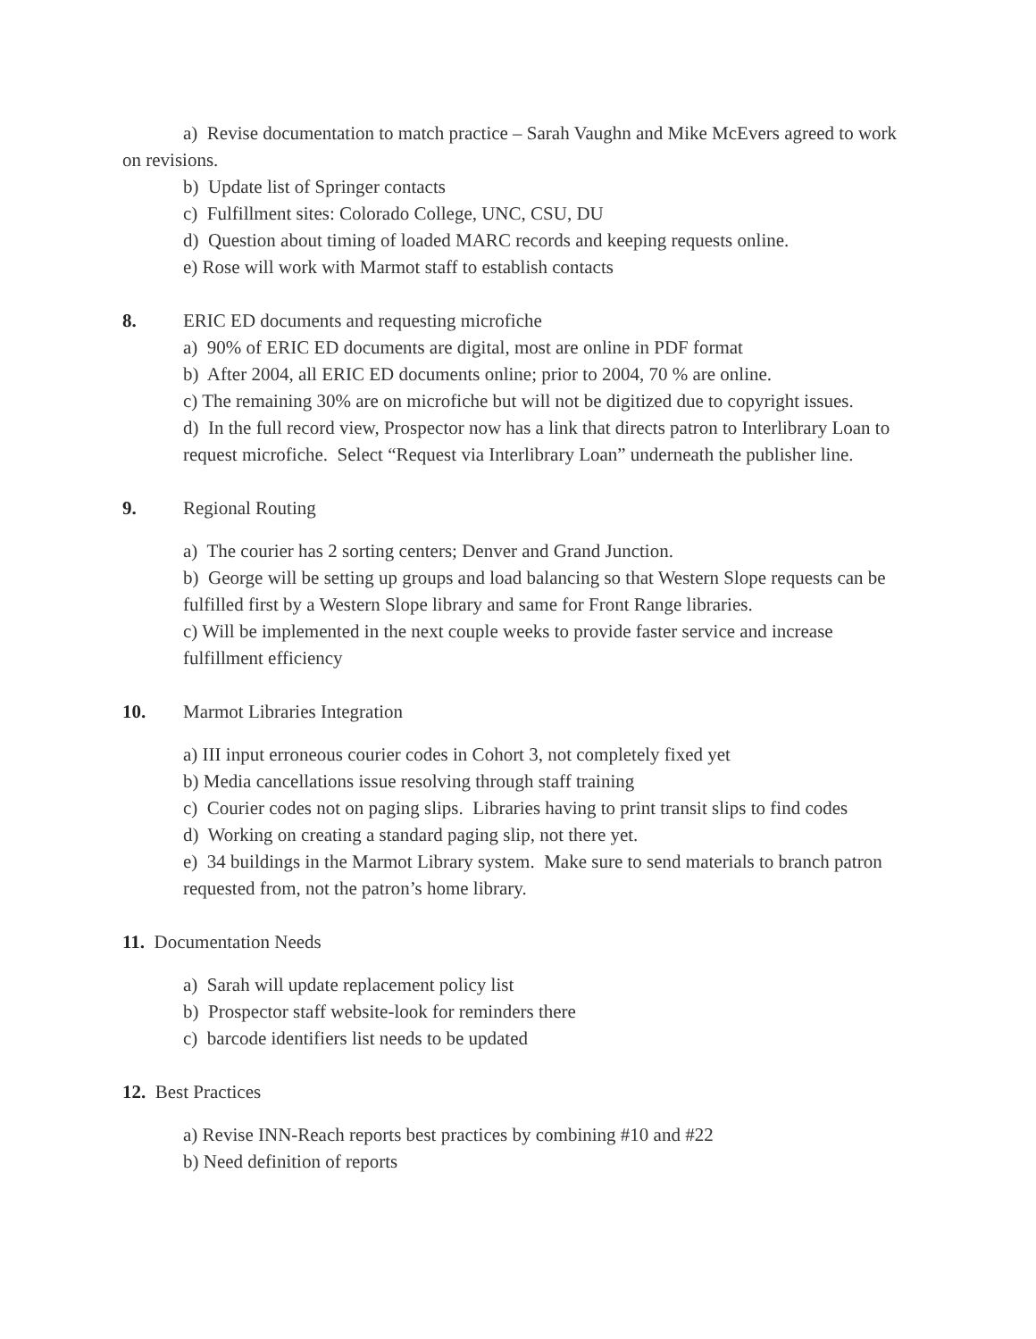a) Revise documentation to match practice – Sarah Vaughn and Mike McEvers agreed to work on revisions.
b) Update list of Springer contacts
c) Fulfillment sites: Colorado College, UNC, CSU, DU
d) Question about timing of loaded MARC records and keeping requests online.
e) Rose will work with Marmot staff to establish contacts
8. ERIC ED documents and requesting microfiche
a) 90% of ERIC ED documents are digital, most are online in PDF format
b) After 2004, all ERIC ED documents online; prior to 2004, 70 % are online.
c) The remaining 30% are on microfiche but will not be digitized due to copyright issues.
d) In the full record view, Prospector now has a link that directs patron to Interlibrary Loan to request microfiche. Select “Request via Interlibrary Loan” underneath the publisher line.
9. Regional Routing
a) The courier has 2 sorting centers; Denver and Grand Junction.
b) George will be setting up groups and load balancing so that Western Slope requests can be fulfilled first by a Western Slope library and same for Front Range libraries.
c) Will be implemented in the next couple weeks to provide faster service and increase fulfillment efficiency
10. Marmot Libraries Integration
a) III input erroneous courier codes in Cohort 3, not completely fixed yet
b) Media cancellations issue resolving through staff training
c) Courier codes not on paging slips. Libraries having to print transit slips to find codes
d) Working on creating a standard paging slip, not there yet.
e) 34 buildings in the Marmot Library system. Make sure to send materials to branch patron requested from, not the patron’s home library.
11. Documentation Needs
a) Sarah will update replacement policy list
b) Prospector staff website-look for reminders there
c) barcode identifiers list needs to be updated
12. Best Practices
a) Revise INN-Reach reports best practices by combining #10 and #22
b) Need definition of reports